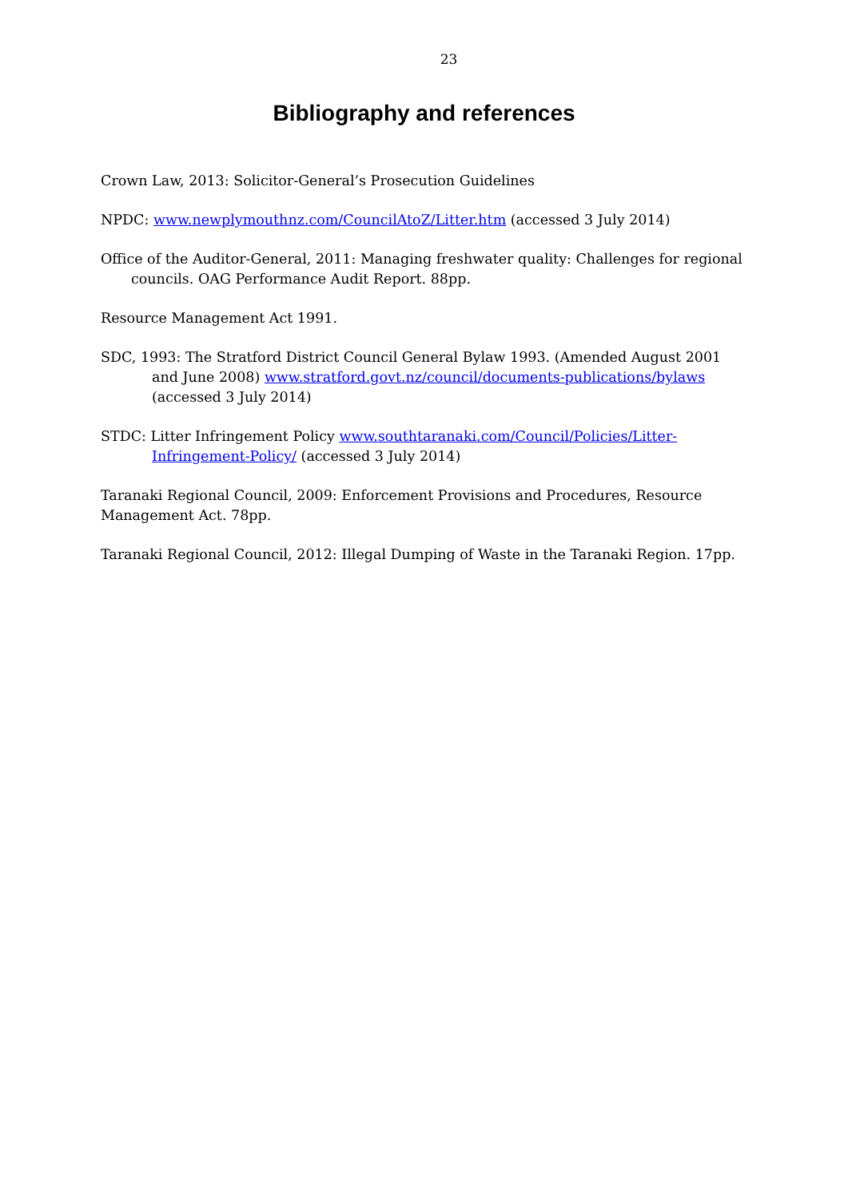23
Bibliography and references
Crown Law, 2013: Solicitor-General’s Prosecution Guidelines
NPDC: www.newplymouthnz.com/CouncilAtoZ/Litter.htm (accessed 3 July 2014)
Office of the Auditor-General, 2011: Managing freshwater quality: Challenges for regional councils. OAG Performance Audit Report. 88pp.
Resource Management Act 1991.
SDC, 1993: The Stratford District Council General Bylaw 1993. (Amended August 2001 and June 2008) www.stratford.govt.nz/council/documents-publications/bylaws (accessed 3 July 2014)
STDC: Litter Infringement Policy www.southtaranaki.com/Council/Policies/Litter-Infringement-Policy/ (accessed 3 July 2014)
Taranaki Regional Council, 2009: Enforcement Provisions and Procedures, Resource Management Act. 78pp.
Taranaki Regional Council, 2012: Illegal Dumping of Waste in the Taranaki Region. 17pp.